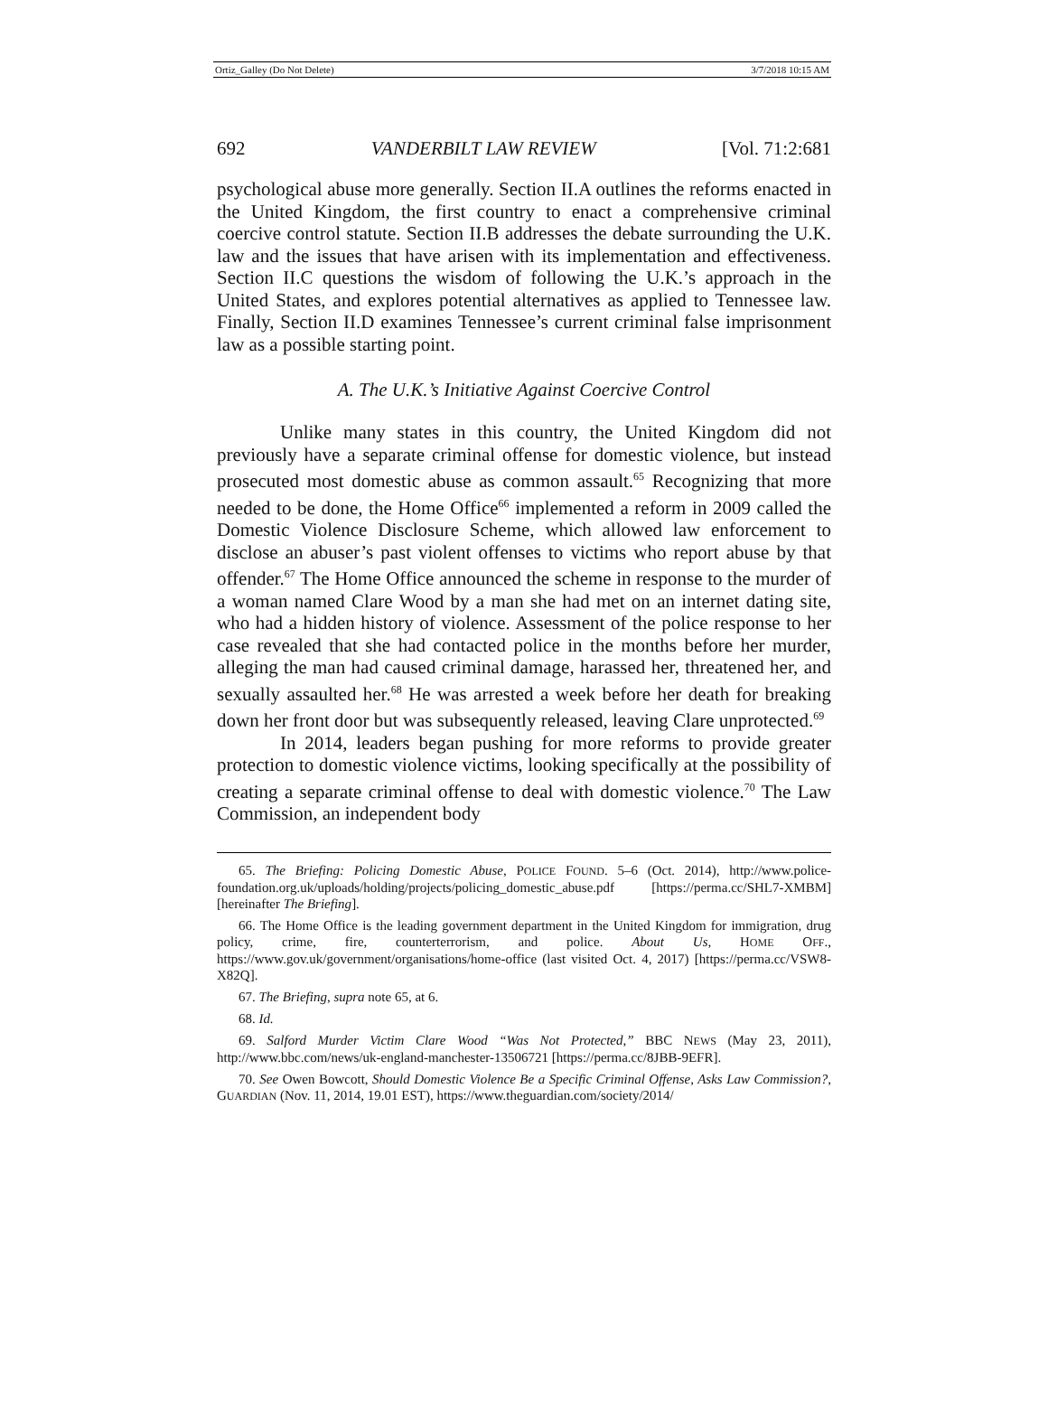Ortiz_Galley (Do Not Delete) 3/7/2018 10:15 AM
692 VANDERBILT LAW REVIEW [Vol. 71:2:681
psychological abuse more generally. Section II.A outlines the reforms enacted in the United Kingdom, the first country to enact a comprehensive criminal coercive control statute. Section II.B addresses the debate surrounding the U.K. law and the issues that have arisen with its implementation and effectiveness. Section II.C questions the wisdom of following the U.K.’s approach in the United States, and explores potential alternatives as applied to Tennessee law. Finally, Section II.D examines Tennessee’s current criminal false imprisonment law as a possible starting point.
A. The U.K.’s Initiative Against Coercive Control
Unlike many states in this country, the United Kingdom did not previously have a separate criminal offense for domestic violence, but instead prosecuted most domestic abuse as common assault.<sup>65</sup> Recognizing that more needed to be done, the Home Office<sup>66</sup> implemented a reform in 2009 called the Domestic Violence Disclosure Scheme, which allowed law enforcement to disclose an abuser’s past violent offenses to victims who report abuse by that offender.<sup>67</sup> The Home Office announced the scheme in response to the murder of a woman named Clare Wood by a man she had met on an internet dating site, who had a hidden history of violence. Assessment of the police response to her case revealed that she had contacted police in the months before her murder, alleging the man had caused criminal damage, harassed her, threatened her, and sexually assaulted her.<sup>68</sup> He was arrested a week before her death for breaking down her front door but was subsequently released, leaving Clare unprotected.<sup>69</sup>
In 2014, leaders began pushing for more reforms to provide greater protection to domestic violence victims, looking specifically at the possibility of creating a separate criminal offense to deal with domestic violence.<sup>70</sup> The Law Commission, an independent body
65. The Briefing: Policing Domestic Abuse, POLICE FOUND. 5–6 (Oct. 2014), http://www.police-foundation.org.uk/uploads/holding/projects/policing_domestic_abuse.pdf [https://perma.cc/SHL7-XMBM] [hereinafter The Briefing].
66. The Home Office is the leading government department in the United Kingdom for immigration, drug policy, crime, fire, counterterrorism, and police. About Us, HOME OFF., https://www.gov.uk/government/organisations/home-office (last visited Oct. 4, 2017) [https://perma.cc/VSW8-X82Q].
67. The Briefing, supra note 65, at 6.
68. Id.
69. Salford Murder Victim Clare Wood “Was Not Protected,” BBC NEWS (May 23, 2011), http://www.bbc.com/news/uk-england-manchester-13506721 [https://perma.cc/8JBB-9EFR].
70. See Owen Bowcott, Should Domestic Violence Be a Specific Criminal Offense, Asks Law Commission?, GUARDIAN (Nov. 11, 2014, 19.01 EST), https://www.theguardian.com/society/2014/